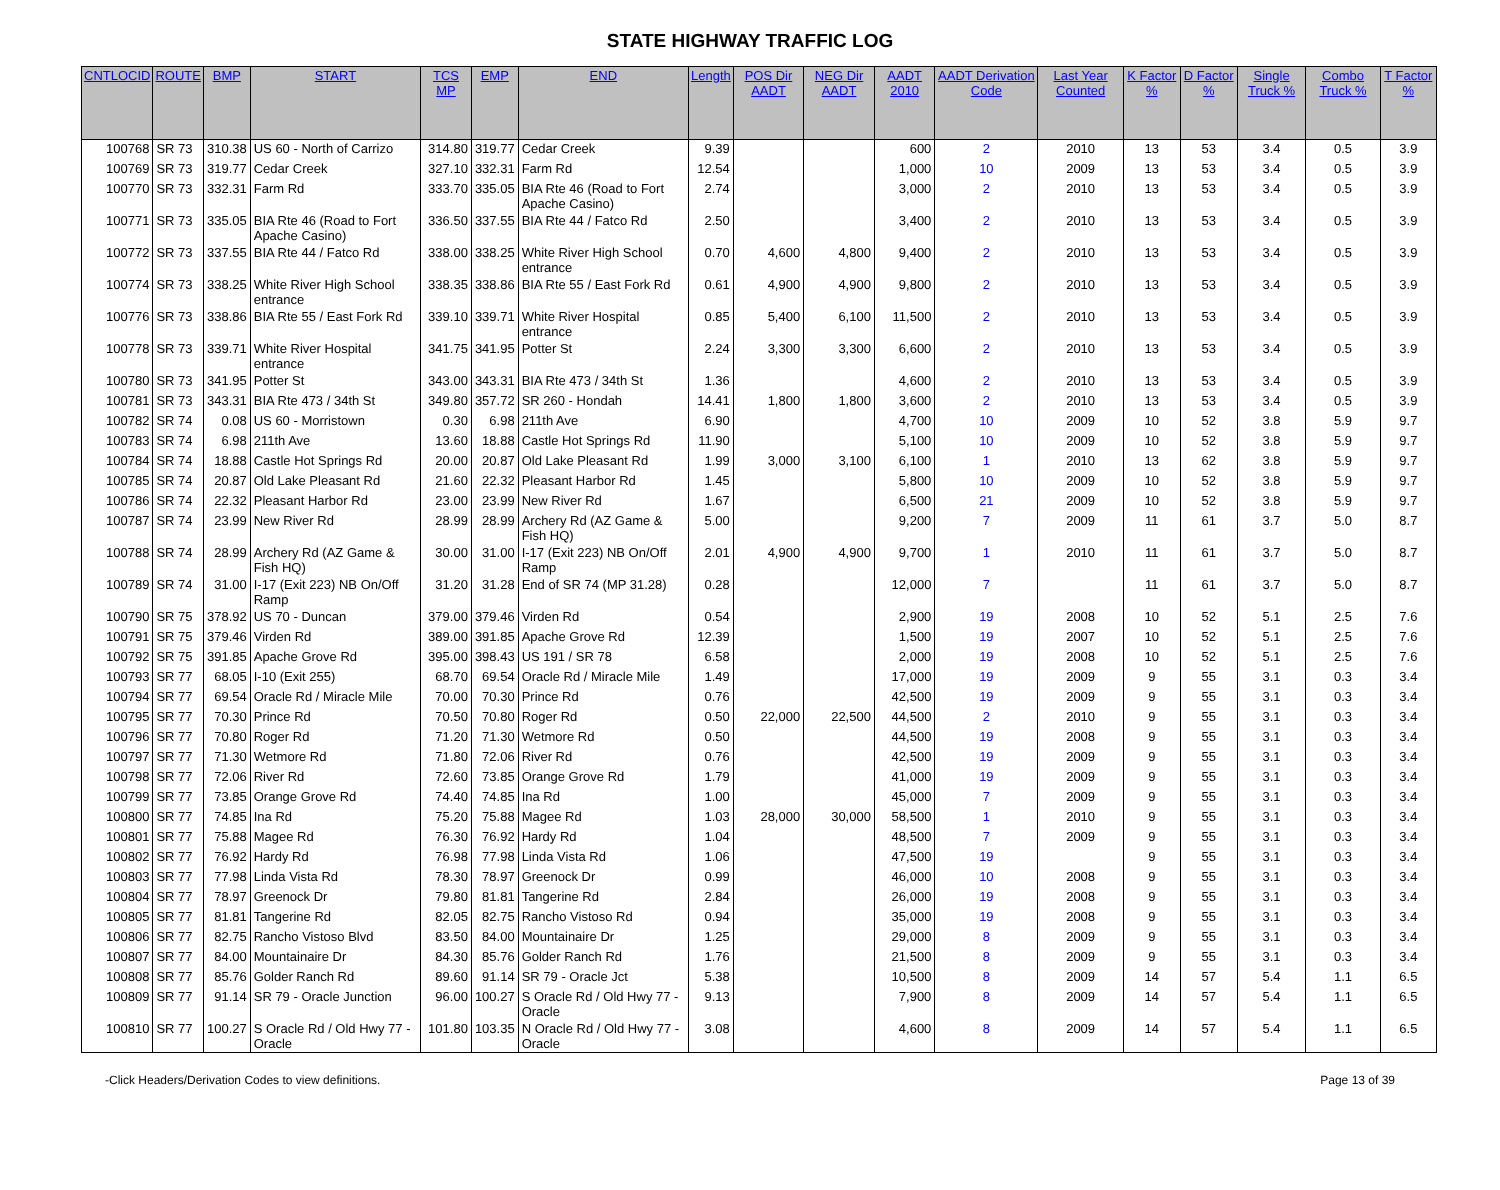STATE HIGHWAY TRAFFIC LOG
| CNTLOCID | ROUTE | BMP | START | TCS MP | EMP | END | Length | POS Dir AADT | NEG Dir AADT | AADT 2010 | AADT Derivation Code | Last Year Counted | K Factor % | D Factor % | Single Truck % | Combo Truck % | T Factor % |
| --- | --- | --- | --- | --- | --- | --- | --- | --- | --- | --- | --- | --- | --- | --- | --- | --- | --- |
| 100768 | SR 73 | 310.38 | US 60 - North of Carrizo | 314.80 | 319.77 | Cedar Creek | 9.39 | | | 600 | 2 | 2010 | 13 | 53 | 3.4 | 0.5 | 3.9 |
| 100769 | SR 73 | 319.77 | Cedar Creek | 327.10 | 332.31 | Farm Rd | 12.54 | | | 1,000 | 10 | 2009 | 13 | 53 | 3.4 | 0.5 | 3.9 |
| 100770 | SR 73 | 332.31 | Farm Rd | 333.70 | 335.05 | BIA Rte 46 (Road to Fort Apache Casino) | 2.74 | | | 3,000 | 2 | 2010 | 13 | 53 | 3.4 | 0.5 | 3.9 |
| 100771 | SR 73 | 335.05 | BIA Rte 46 (Road to Fort Apache Casino) | 336.50 | 337.55 | BIA Rte 44 / Fatco Rd | 2.50 | | | 3,400 | 2 | 2010 | 13 | 53 | 3.4 | 0.5 | 3.9 |
| 100772 | SR 73 | 337.55 | BIA Rte 44 / Fatco Rd | 338.00 | 338.25 | White River High School entrance | 0.70 | 4,600 | 4,800 | 9,400 | 2 | 2010 | 13 | 53 | 3.4 | 0.5 | 3.9 |
| 100774 | SR 73 | 338.25 | White River High School entrance | 338.35 | 338.86 | BIA Rte 55 / East Fork Rd | 0.61 | 4,900 | 4,900 | 9,800 | 2 | 2010 | 13 | 53 | 3.4 | 0.5 | 3.9 |
| 100776 | SR 73 | 338.86 | BIA Rte 55 / East Fork Rd | 339.10 | 339.71 | White River Hospital entrance | 0.85 | 5,400 | 6,100 | 11,500 | 2 | 2010 | 13 | 53 | 3.4 | 0.5 | 3.9 |
| 100778 | SR 73 | 339.71 | White River Hospital entrance | 341.75 | 341.95 | Potter St | 2.24 | 3,300 | 3,300 | 6,600 | 2 | 2010 | 13 | 53 | 3.4 | 0.5 | 3.9 |
| 100780 | SR 73 | 341.95 | Potter St | 343.00 | 343.31 | BIA Rte 473 / 34th St | 1.36 | | | 4,600 | 2 | 2010 | 13 | 53 | 3.4 | 0.5 | 3.9 |
| 100781 | SR 73 | 343.31 | BIA Rte 473 / 34th St | 349.80 | 357.72 | SR 260 - Hondah | 14.41 | 1,800 | 1,800 | 3,600 | 2 | 2010 | 13 | 53 | 3.4 | 0.5 | 3.9 |
| 100782 | SR 74 | 0.08 | US 60 - Morristown | 0.30 | 6.98 | 211th Ave | 6.90 | | | 4,700 | 10 | 2009 | 10 | 52 | 3.8 | 5.9 | 9.7 |
| 100783 | SR 74 | 6.98 | 211th Ave | 13.60 | 18.88 | Castle Hot Springs Rd | 11.90 | | | 5,100 | 10 | 2009 | 10 | 52 | 3.8 | 5.9 | 9.7 |
| 100784 | SR 74 | 18.88 | Castle Hot Springs Rd | 20.00 | 20.87 | Old Lake Pleasant Rd | 1.99 | 3,000 | 3,100 | 6,100 | 1 | 2010 | 13 | 62 | 3.8 | 5.9 | 9.7 |
| 100785 | SR 74 | 20.87 | Old Lake Pleasant Rd | 21.60 | 22.32 | Pleasant Harbor Rd | 1.45 | | | 5,800 | 10 | 2009 | 10 | 52 | 3.8 | 5.9 | 9.7 |
| 100786 | SR 74 | 22.32 | Pleasant Harbor Rd | 23.00 | 23.99 | New River Rd | 1.67 | | | 6,500 | 21 | 2009 | 10 | 52 | 3.8 | 5.9 | 9.7 |
| 100787 | SR 74 | 23.99 | New River Rd | 28.99 | 28.99 | Archery Rd (AZ Game & Fish HQ) | 5.00 | | | 9,200 | 7 | 2009 | 11 | 61 | 3.7 | 5.0 | 8.7 |
| 100788 | SR 74 | 28.99 | Archery Rd (AZ Game & Fish HQ) | 30.00 | 31.00 | I-17 (Exit 223) NB On/Off Ramp | 2.01 | 4,900 | 4,900 | 9,700 | 1 | 2010 | 11 | 61 | 3.7 | 5.0 | 8.7 |
| 100789 | SR 74 | 31.00 | I-17 (Exit 223) NB On/Off Ramp | 31.20 | 31.28 | End of SR 74 (MP 31.28) | 0.28 | | | 12,000 | 7 | | 11 | 61 | 3.7 | 5.0 | 8.7 |
| 100790 | SR 75 | 378.92 | US 70 - Duncan | 379.00 | 379.46 | Virden Rd | 0.54 | | | 2,900 | 19 | 2008 | 10 | 52 | 5.1 | 2.5 | 7.6 |
| 100791 | SR 75 | 379.46 | Virden Rd | 389.00 | 391.85 | Apache Grove Rd | 12.39 | | | 1,500 | 19 | 2007 | 10 | 52 | 5.1 | 2.5 | 7.6 |
| 100792 | SR 75 | 391.85 | Apache Grove Rd | 395.00 | 398.43 | US 191 / SR 78 | 6.58 | | | 2,000 | 19 | 2008 | 10 | 52 | 5.1 | 2.5 | 7.6 |
| 100793 | SR 77 | 68.05 | I-10 (Exit 255) | 68.70 | 69.54 | Oracle Rd / Miracle Mile | 1.49 | | | 17,000 | 19 | 2009 | 9 | 55 | 3.1 | 0.3 | 3.4 |
| 100794 | SR 77 | 69.54 | Oracle Rd / Miracle Mile | 70.00 | 70.30 | Prince Rd | 0.76 | | | 42,500 | 19 | 2009 | 9 | 55 | 3.1 | 0.3 | 3.4 |
| 100795 | SR 77 | 70.30 | Prince Rd | 70.50 | 70.80 | Roger Rd | 0.50 | 22,000 | 22,500 | 44,500 | 2 | 2010 | 9 | 55 | 3.1 | 0.3 | 3.4 |
| 100796 | SR 77 | 70.80 | Roger Rd | 71.20 | 71.30 | Wetmore Rd | 0.50 | | | 44,500 | 19 | 2008 | 9 | 55 | 3.1 | 0.3 | 3.4 |
| 100797 | SR 77 | 71.30 | Wetmore Rd | 71.80 | 72.06 | River Rd | 0.76 | | | 42,500 | 19 | 2009 | 9 | 55 | 3.1 | 0.3 | 3.4 |
| 100798 | SR 77 | 72.06 | River Rd | 72.60 | 73.85 | Orange Grove Rd | 1.79 | | | 41,000 | 19 | 2009 | 9 | 55 | 3.1 | 0.3 | 3.4 |
| 100799 | SR 77 | 73.85 | Orange Grove Rd | 74.40 | 74.85 | Ina Rd | 1.00 | | | 45,000 | 7 | 2009 | 9 | 55 | 3.1 | 0.3 | 3.4 |
| 100800 | SR 77 | 74.85 | Ina Rd | 75.20 | 75.88 | Magee Rd | 1.03 | 28,000 | 30,000 | 58,500 | 1 | 2010 | 9 | 55 | 3.1 | 0.3 | 3.4 |
| 100801 | SR 77 | 75.88 | Magee Rd | 76.30 | 76.92 | Hardy Rd | 1.04 | | | 48,500 | 7 | 2009 | 9 | 55 | 3.1 | 0.3 | 3.4 |
| 100802 | SR 77 | 76.92 | Hardy Rd | 76.98 | 77.98 | Linda Vista Rd | 1.06 | | | 47,500 | 19 | | 9 | 55 | 3.1 | 0.3 | 3.4 |
| 100803 | SR 77 | 77.98 | Linda Vista Rd | 78.30 | 78.97 | Greenock Dr | 0.99 | | | 46,000 | 10 | 2008 | 9 | 55 | 3.1 | 0.3 | 3.4 |
| 100804 | SR 77 | 78.97 | Greenock Dr | 79.80 | 81.81 | Tangerine Rd | 2.84 | | | 26,000 | 19 | 2008 | 9 | 55 | 3.1 | 0.3 | 3.4 |
| 100805 | SR 77 | 81.81 | Tangerine Rd | 82.05 | 82.75 | Rancho Vistoso Rd | 0.94 | | | 35,000 | 19 | 2008 | 9 | 55 | 3.1 | 0.3 | 3.4 |
| 100806 | SR 77 | 82.75 | Rancho Vistoso Blvd | 83.50 | 84.00 | Mountainaire Dr | 1.25 | | | 29,000 | 8 | 2009 | 9 | 55 | 3.1 | 0.3 | 3.4 |
| 100807 | SR 77 | 84.00 | Mountainaire Dr | 84.30 | 85.76 | Golder Ranch Rd | 1.76 | | | 21,500 | 8 | 2009 | 9 | 55 | 3.1 | 0.3 | 3.4 |
| 100808 | SR 77 | 85.76 | Golder Ranch Rd | 89.60 | 91.14 | SR 79 - Oracle Jct | 5.38 | | | 10,500 | 8 | 2009 | 14 | 57 | 5.4 | 1.1 | 6.5 |
| 100809 | SR 77 | 91.14 | SR 79 - Oracle Junction | 96.00 | 100.27 | S Oracle Rd / Old Hwy 77 - Oracle | 9.13 | | | 7,900 | 8 | 2009 | 14 | 57 | 5.4 | 1.1 | 6.5 |
| 100810 | SR 77 | 100.27 | S Oracle Rd / Old Hwy 77 - Oracle | 101.80 | 103.35 | N Oracle Rd / Old Hwy 77 - Oracle | 3.08 | | | 4,600 | 8 | 2009 | 14 | 57 | 5.4 | 1.1 | 6.5 |
-Click Headers/Derivation Codes to view definitions. Page 13 of 39